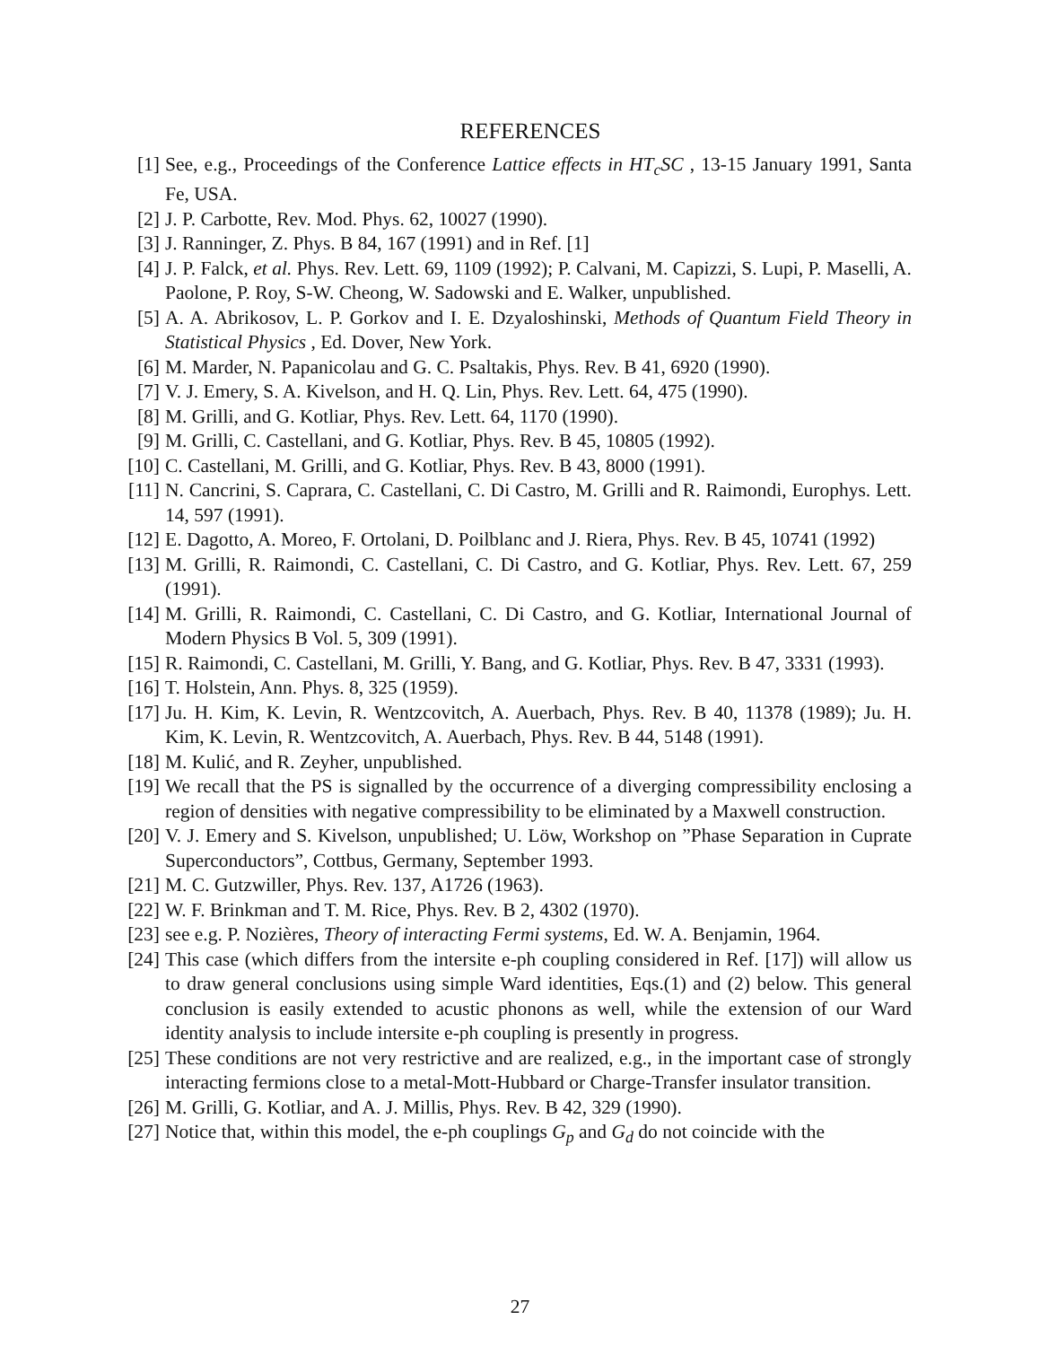REFERENCES
[1] See, e.g., Proceedings of the Conference Lattice effects in HT<sub>c</sub>SC , 13-15 January 1991, Santa Fe, USA.
[2] J. P. Carbotte, Rev. Mod. Phys. 62, 10027 (1990).
[3] J. Ranninger, Z. Phys. B 84, 167 (1991) and in Ref. [1]
[4] J. P. Falck, et al. Phys. Rev. Lett. 69, 1109 (1992); P. Calvani, M. Capizzi, S. Lupi, P. Maselli, A. Paolone, P. Roy, S-W. Cheong, W. Sadowski and E. Walker, unpublished.
[5] A. A. Abrikosov, L. P. Gorkov and I. E. Dzyaloshinski, Methods of Quantum Field Theory in Statistical Physics , Ed. Dover, New York.
[6] M. Marder, N. Papanicolau and G. C. Psaltakis, Phys. Rev. B 41, 6920 (1990).
[7] V. J. Emery, S. A. Kivelson, and H. Q. Lin, Phys. Rev. Lett. 64, 475 (1990).
[8] M. Grilli, and G. Kotliar, Phys. Rev. Lett. 64, 1170 (1990).
[9] M. Grilli, C. Castellani, and G. Kotliar, Phys. Rev. B 45, 10805 (1992).
[10]
C. Castellani, M. Grilli, and G. Kotliar, Phys. Rev. B 43, 8000 (1991).
[11]
N. Cancrini, S. Caprara, C. Castellani, C. Di Castro, M. Grilli and R. Raimondi, Europhys. Lett. 14, 597 (1991).
[12]
E. Dagotto, A. Moreo, F. Ortolani, D. Poilblanc and J. Riera, Phys. Rev. B 45, 10741 (1992)
[13]
M. Grilli, R. Raimondi, C. Castellani, C. Di Castro, and G. Kotliar, Phys. Rev. Lett. 67, 259 (1991).
[14]
M. Grilli, R. Raimondi, C. Castellani, C. Di Castro, and G. Kotliar, International Journal of Modern Physics B Vol. 5, 309 (1991).
[15]
R. Raimondi, C. Castellani, M. Grilli, Y. Bang, and G. Kotliar, Phys. Rev. B 47, 3331 (1993).
[16]
T. Holstein, Ann. Phys. 8, 325 (1959).
[17]
Ju. H. Kim, K. Levin, R. Wentzcovitch, A. Auerbach, Phys. Rev. B 40, 11378 (1989); Ju. H. Kim, K. Levin, R. Wentzcovitch, A. Auerbach, Phys. Rev. B 44, 5148 (1991).
[18]
M. Kulić, and R. Zeyher, unpublished.
[19]
We recall that the PS is signalled by the occurrence of a diverging compressibility enclosing a region of densities with negative compressibility to be eliminated by a Maxwell construction.
[20]
V. J. Emery and S. Kivelson, unpublished; U. Löw, Workshop on ”Phase Separation in Cuprate Superconductors”, Cottbus, Germany, September 1993.
[21]
M. C. Gutzwiller, Phys. Rev. 137, A1726 (1963).
[22]
W. F. Brinkman and T. M. Rice, Phys. Rev. B 2, 4302 (1970).
[23]
see e.g. P. Nozières, Theory of interacting Fermi systems, Ed. W. A. Benjamin, 1964.
[24]
This case (which differs from the intersite e-ph coupling considered in Ref. [17]) will allow us to draw general conclusions using simple Ward identities, Eqs.(1) and (2) below. This general conclusion is easily extended to acustic phonons as well, while the extension of our Ward identity analysis to include intersite e-ph coupling is presently in progress.
[25]
These conditions are not very restrictive and are realized, e.g., in the important case of strongly interacting fermions close to a metal-Mott-Hubbard or Charge-Transfer insulator transition.
[26]
M. Grilli, G. Kotliar, and A. J. Millis, Phys. Rev. B 42, 329 (1990).
[27]
Notice that, within this model, the e-ph couplings G<sub>p</sub> and G<sub>d</sub> do not coincide with the
27